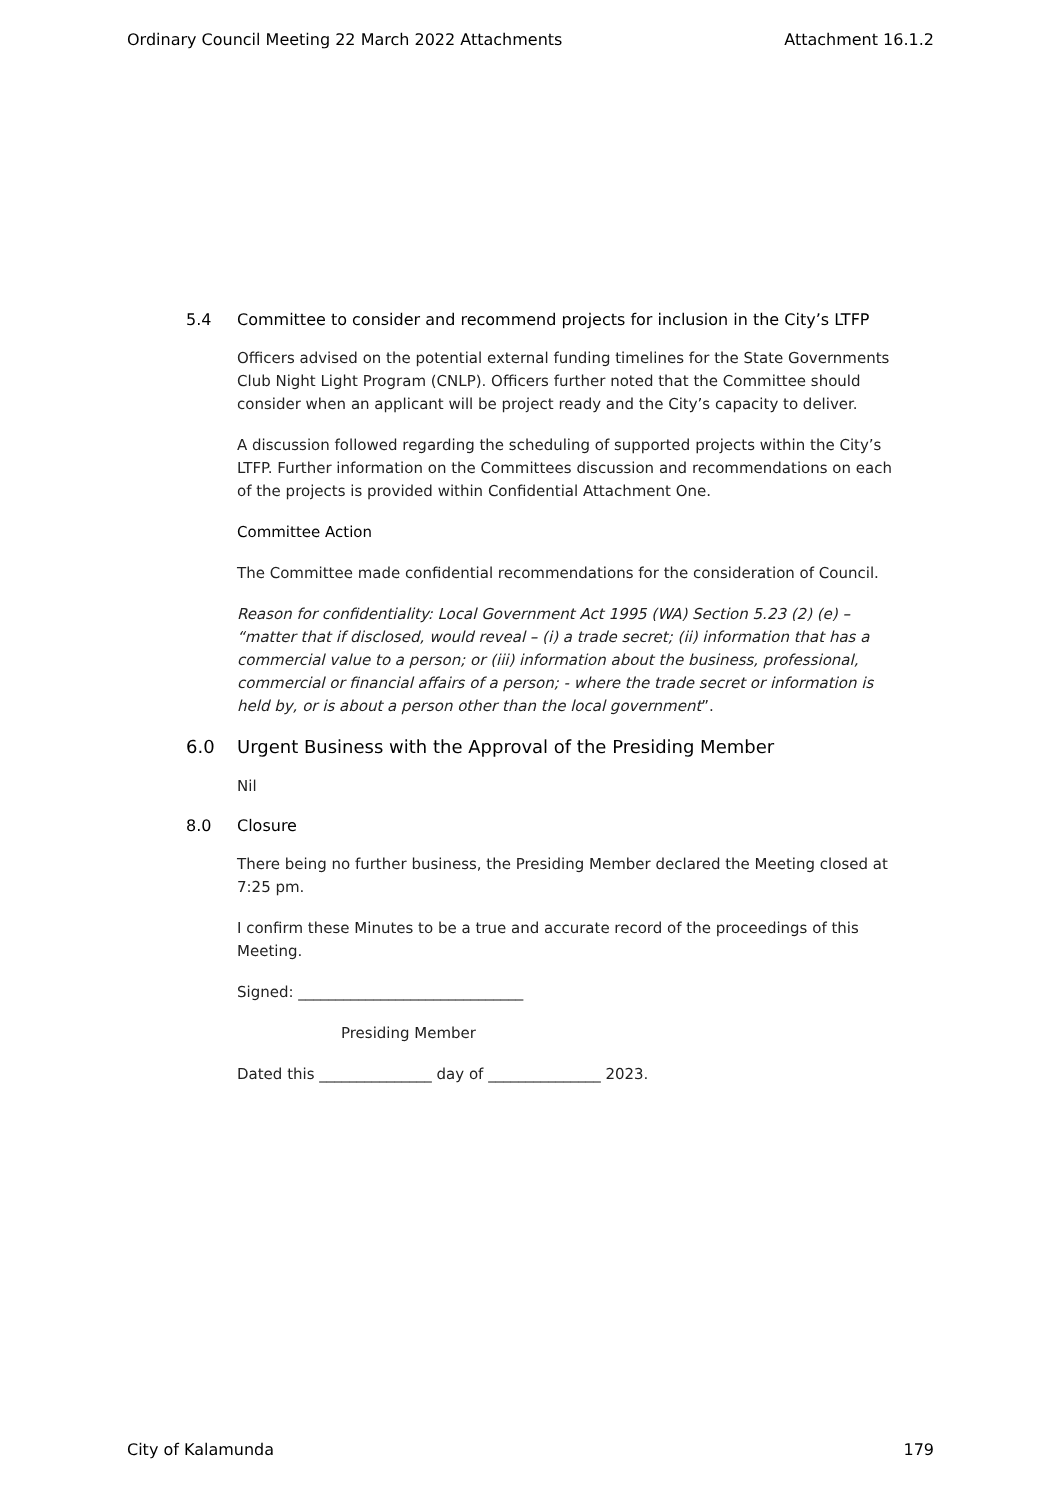Ordinary Council Meeting 22 March 2022 Attachments Attachment 16.1.2
5.4 Committee to consider and recommend projects for inclusion in the City’s LTFP
Officers advised on the potential external funding timelines for the State Governments Club Night Light Program (CNLP). Officers further noted that the Committee should consider when an applicant will be project ready and the City’s capacity to deliver.
A discussion followed regarding the scheduling of supported projects within the City’s LTFP. Further information on the Committees discussion and recommendations on each of the projects is provided within Confidential Attachment One.
Committee Action
The Committee made confidential recommendations for the consideration of Council.
Reason for confidentiality: Local Government Act 1995 (WA) Section 5.23 (2) (e) – “matter that if disclosed, would reveal – (i) a trade secret; (ii) information that has a commercial value to a person; or (iii) information about the business, professional, commercial or financial affairs of a person; - where the trade secret or information is held by, or is about a person other than the local government”.
6.0 Urgent Business with the Approval of the Presiding Member
Nil
8.0 Closure
There being no further business, the Presiding Member declared the Meeting closed at 7:25 pm.
I confirm these Minutes to be a true and accurate record of the proceedings of this Meeting.
Signed: ______________________________
Presiding Member
Dated this _______________ day of _______________ 2023.
City of Kalamunda 179